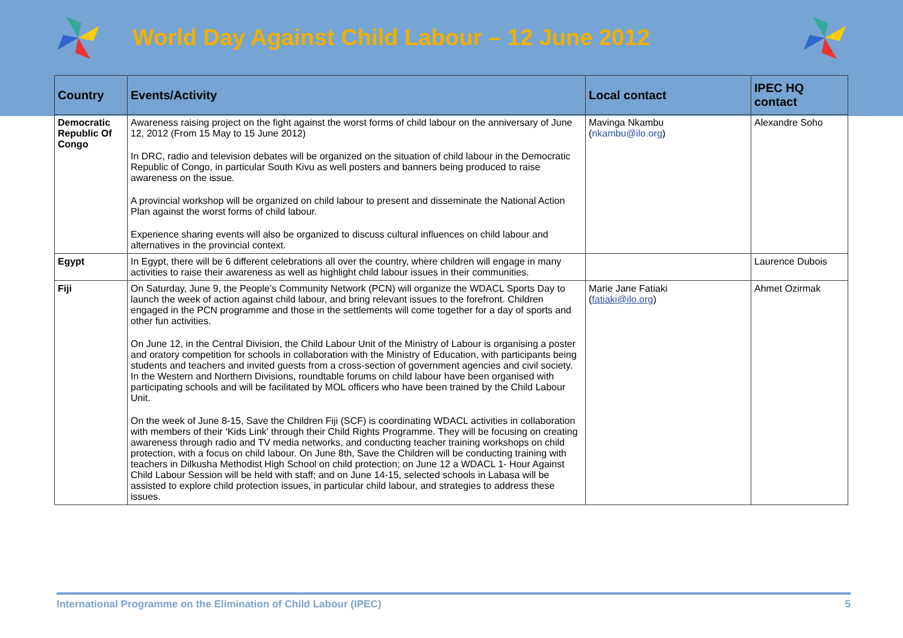World Day Against Child Labour – 12 June 2012
| Country | Events/Activity | Local contact | IPEC HQ contact |
| --- | --- | --- | --- |
| Democratic Republic Of Congo | Awareness raising project on the fight against the worst forms of child labour on the anniversary of June 12, 2012 (From 15 May to 15 June 2012) In DRC, radio and television debates will be organized on the situation of child labour in the Democratic Republic of Congo, in particular South Kivu as well posters and banners being produced to raise awareness on the issue. A provincial workshop will be organized on child labour to present and disseminate the National Action Plan against the worst forms of child labour. Experience sharing events will also be organized to discuss cultural influences on child labour and alternatives in the provincial context. | Mavinga Nkambu ( nkambu@ilo.org ) | Alexandre Soho |
| Egypt | In Egypt, there will be 6 different celebrations all over the country, where children will engage in many activities to raise their awareness as well as highlight child labour issues in their communities. | | Laurence Dubois |
| Fiji | On Saturday, June 9, the People’s Community Network (PCN) will organize the WDACL Sports Day to launch the week of action against child labour, and bring relevant issues to the forefront. Children engaged in the PCN programme and those in the settlements will come together for a day of sports and other fun activities. On June 12, in the Central Division, the Child Labour Unit of the Ministry of Labour is organising a poster and oratory competition for schools in collaboration with the Ministry of Education, with participants being students and teachers and invited guests from a cross-section of government agencies and civil society. In the Western and Northern Divisions, roundtable forums on child labour have been organised with participating schools and will be facilitated by MOL officers who have been trained by the Child Labour Unit. On the week of June 8-15, Save the Children Fiji (SCF) is coordinating WDACL activities in collaboration with members of their ‘Kids Link’ through their Child Rights Programme. They will be focusing on creating awareness through radio and TV media networks, and conducting teacher training workshops on child protection, with a focus on child labour. On June 8th, Save the Children will be conducting training with teachers in Dilkusha Methodist High School on child protection; on June 12 a WDACL 1- Hour Against Child Labour Session will be held with staff; and on June 14-15, selected schools in Labasa will be assisted to explore child protection issues, in particular child labour, and strategies to address these issues. | Marie Jane Fatiaki ( fatiaki@ilo.org ) | Ahmet Ozirmak |
International Programme on the Elimination of Child Labour (IPEC) 5